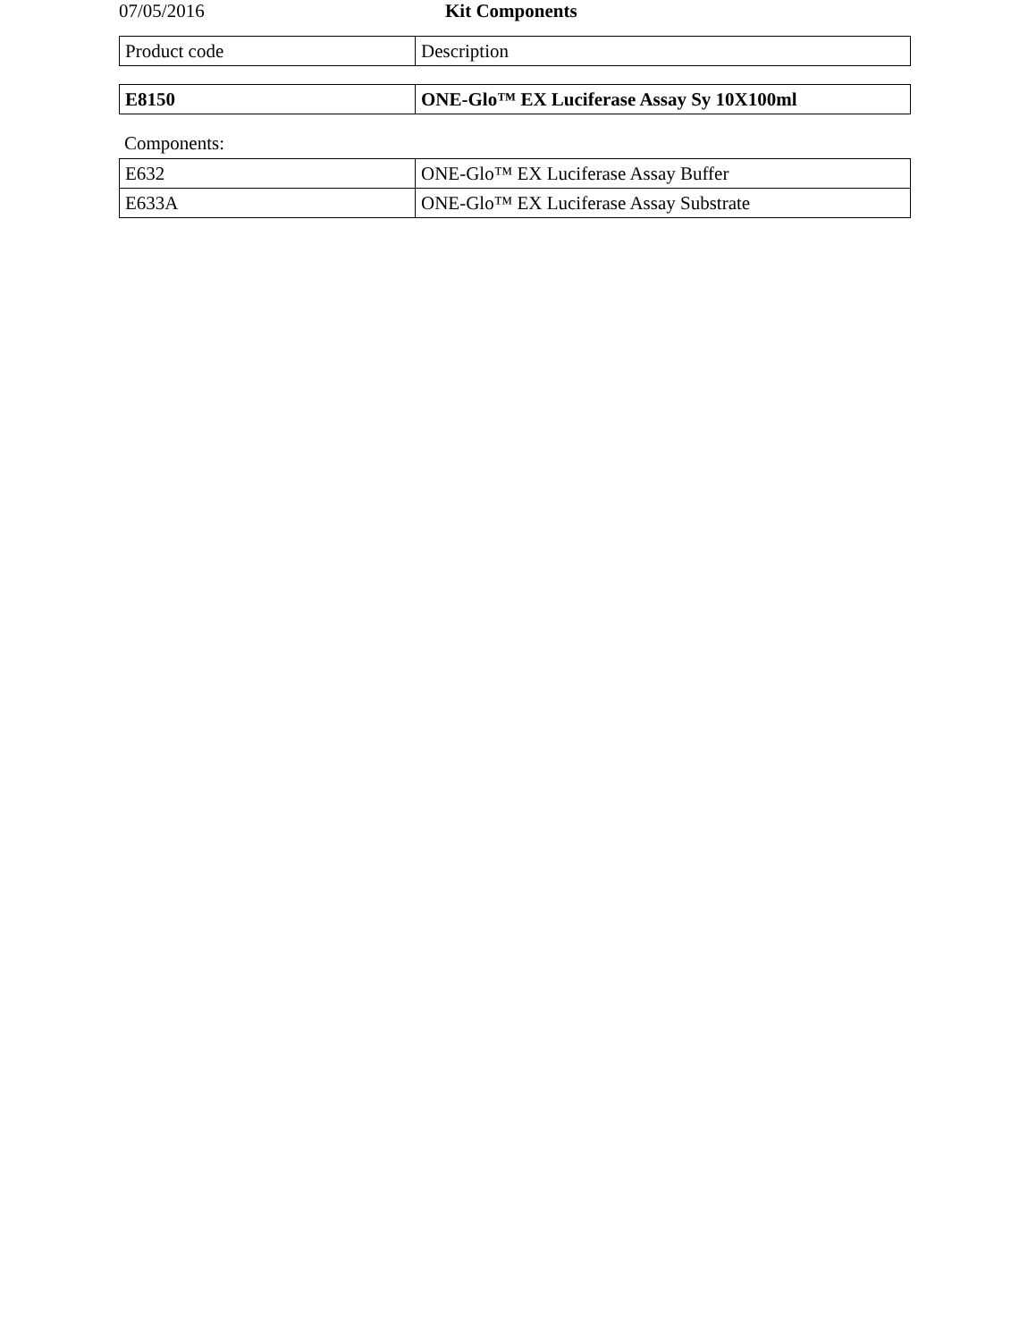07/05/2016 Kit Components
| Product code | Description |
| E8150 | ONE-Glo™ EX Luciferase Assay Sy 10X100ml |
Components:
| E632 | ONE-Glo™ EX Luciferase Assay Buffer |
| E633A | ONE-Glo™ EX Luciferase Assay Substrate |